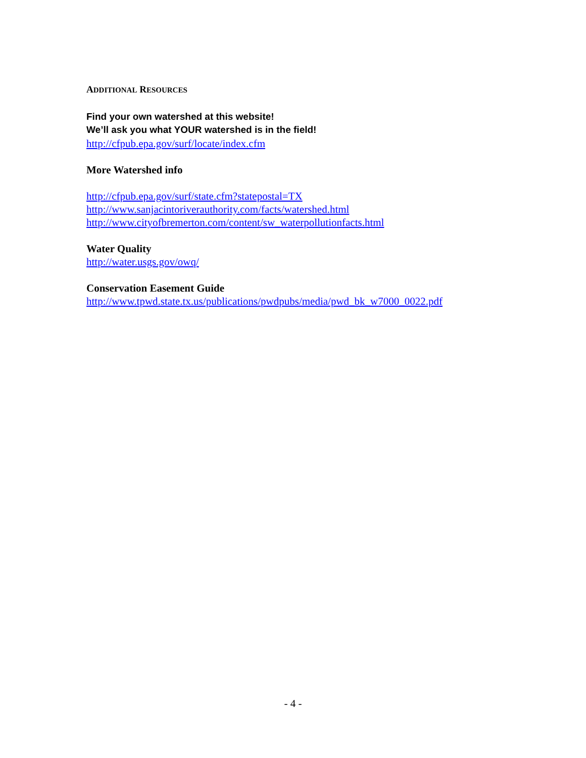ADDITIONAL RESOURCES
Find your own watershed at this website!
We’ll ask you what YOUR watershed is in the field!
http://cfpub.epa.gov/surf/locate/index.cfm
More Watershed info
http://cfpub.epa.gov/surf/state.cfm?statepostal=TX
http://www.sanjacintoriverauthority.com/facts/watershed.html
http://www.cityofbremerton.com/content/sw_waterpollutionfacts.html
Water Quality
http://water.usgs.gov/owq/
Conservation Easement Guide
http://www.tpwd.state.tx.us/publications/pwdpubs/media/pwd_bk_w7000_0022.pdf
- 4 -